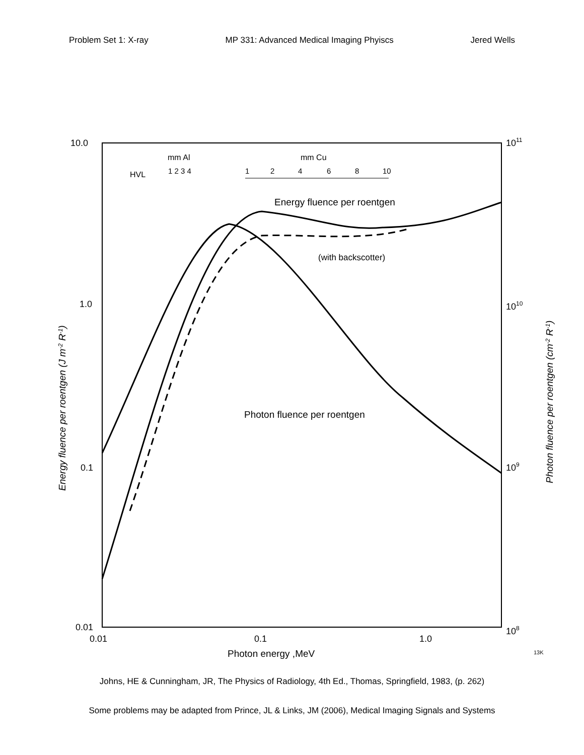Problem Set 1: X-ray MP 331: Advanced Medical Imaging Phyiscs Jered Wells
10.0
1011
1.0
1010
0.1
109
0.01
108
0.01
0.1
1.0
Photon energy ,MeV
13K
mm Al
mm Cu
HVL
1 2 3 4
1
2
4
6
8
10
Energy fluence per roentgen
(with backscotter)
Photon fluence per roentgen
Energy fluence per roentgen (J m-2 R-1)
Photon fluence per roentgen (cm-2 R-1)
Johns, HE & Cunningham, JR, The Physics of Radiology, 4th Ed., Thomas, Springfield, 1983, (p. 262)
Some problems may be adapted from Prince, JL & Links, JM (2006), Medical Imaging Signals and Systems